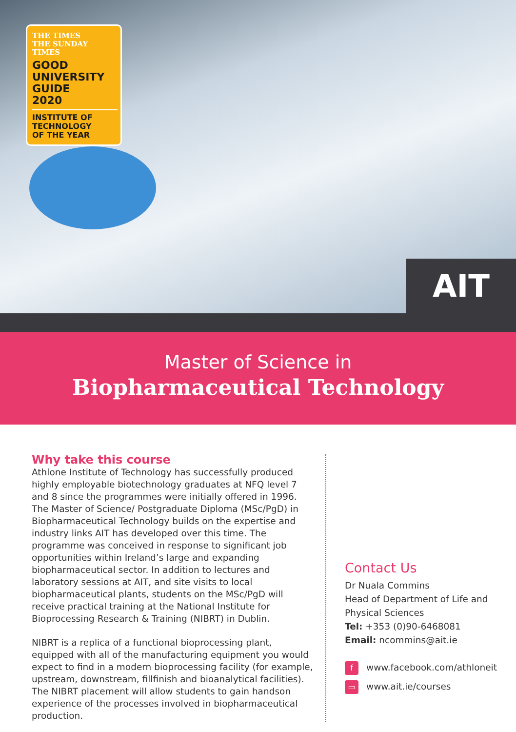THE TIMES
THE SUNDAY TIMES
GOOD
UNIVERSITY
GUIDE
2020
INSTITUTE OF
TECHNOLOGY
OF THE YEAR
AIT
Master of Science in
Biopharmaceutical Technology
Why take this course
Athlone Institute of Technology has successfully produced highly employable biotechnology graduates at NFQ level 7 and 8 since the programmes were initially offered in 1996. The Master of Science/ Postgraduate Diploma (MSc/PgD) in Biopharmaceutical Technology builds on the expertise and industry links AIT has developed over this time. The programme was conceived in response to significant job opportunities within Ireland’s large and expanding biopharmaceutical sector. In addition to lectures and laboratory sessions at AIT, and site visits to local biopharmaceutical plants, students on the MSc/PgD will receive practical training at the National Institute for Bioprocessing Research & Training (NIBRT) in Dublin.
NIBRT is a replica of a functional bioprocessing plant, equipped with all of the manufacturing equipment you would expect to find in a modern bioprocessing facility (for example, upstream, downstream, fillfinish and bioanalytical facilities). The NIBRT placement will allow students to gain handson experience of the processes involved in biopharmaceutical production.
Contact Us
Dr Nuala Commins
Head of Department of Life and
Physical Sciences
Tel: +353 (0)90-6468081
Email: ncommins@ait.ie
fwww.facebook.com/athloneit
▭ www.ait.ie/courses